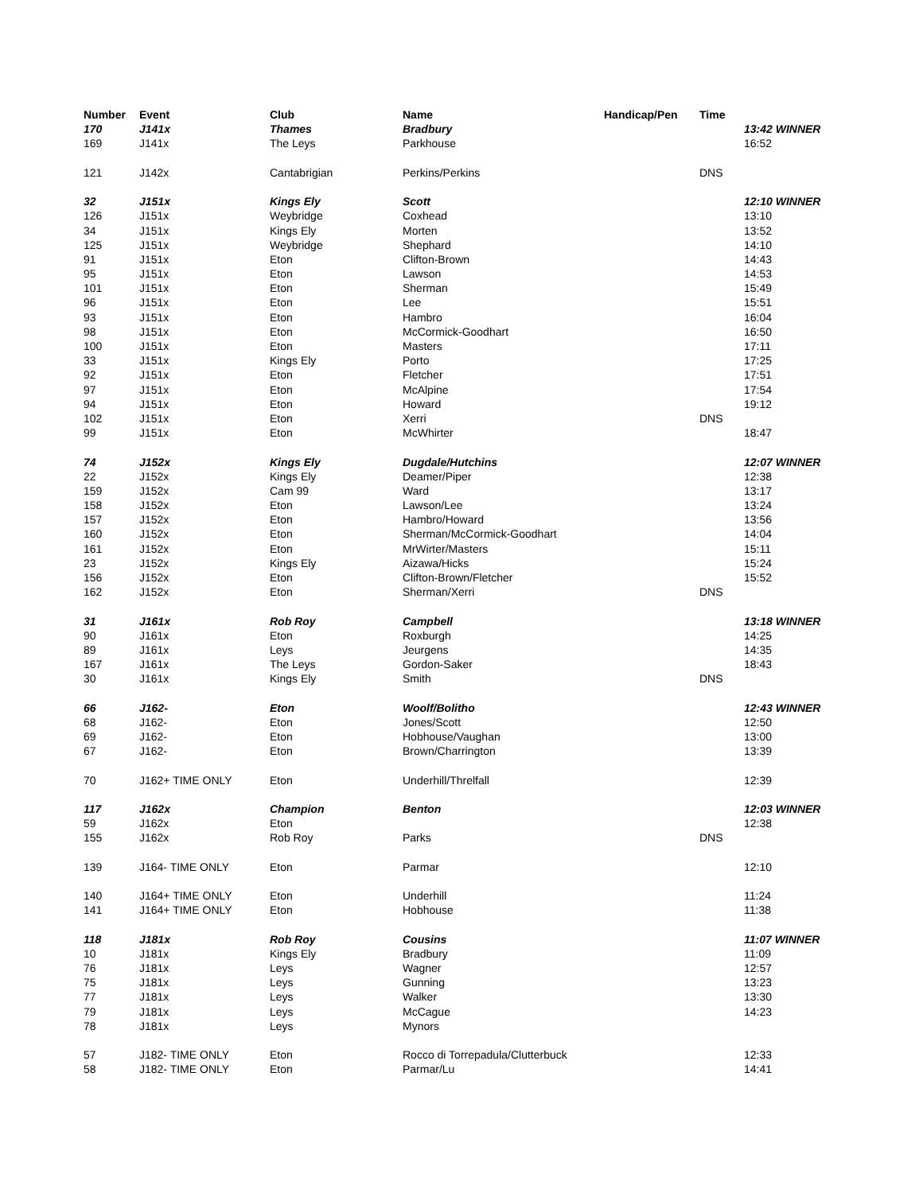| Number | Event | Club | Name | Handicap/Pen | Time | |
| --- | --- | --- | --- | --- | --- | --- |
| 170 | J141x | Thames | Bradbury | | | 13:42 WINNER |
| 169 | J141x | The Leys | Parkhouse | | | 16:52 |
| 121 | J142x | Cantabrigian | Perkins/Perkins | | DNS | |
| 32 | J151x | Kings Ely | Scott | | | 12:10 WINNER |
| 126 | J151x | Weybridge | Coxhead | | | 13:10 |
| 34 | J151x | Kings Ely | Morten | | | 13:52 |
| 125 | J151x | Weybridge | Shephard | | | 14:10 |
| 91 | J151x | Eton | Clifton-Brown | | | 14:43 |
| 95 | J151x | Eton | Lawson | | | 14:53 |
| 101 | J151x | Eton | Sherman | | | 15:49 |
| 96 | J151x | Eton | Lee | | | 15:51 |
| 93 | J151x | Eton | Hambro | | | 16:04 |
| 98 | J151x | Eton | McCormick-Goodhart | | | 16:50 |
| 100 | J151x | Eton | Masters | | | 17:11 |
| 33 | J151x | Kings Ely | Porto | | | 17:25 |
| 92 | J151x | Eton | Fletcher | | | 17:51 |
| 97 | J151x | Eton | McAlpine | | | 17:54 |
| 94 | J151x | Eton | Howard | | | 19:12 |
| 102 | J151x | Eton | Xerri | | DNS | |
| 99 | J151x | Eton | McWhirter | | | 18:47 |
| 74 | J152x | Kings Ely | Dugdale/Hutchins | | | 12:07 WINNER |
| 22 | J152x | Kings Ely | Deamer/Piper | | | 12:38 |
| 159 | J152x | Cam 99 | Ward | | | 13:17 |
| 158 | J152x | Eton | Lawson/Lee | | | 13:24 |
| 157 | J152x | Eton | Hambro/Howard | | | 13:56 |
| 160 | J152x | Eton | Sherman/McCormick-Goodhart | | | 14:04 |
| 161 | J152x | Eton | MrWirter/Masters | | | 15:11 |
| 23 | J152x | Kings Ely | Aizawa/Hicks | | | 15:24 |
| 156 | J152x | Eton | Clifton-Brown/Fletcher | | | 15:52 |
| 162 | J152x | Eton | Sherman/Xerri | | DNS | |
| 31 | J161x | Rob Roy | Campbell | | | 13:18 WINNER |
| 90 | J161x | Eton | Roxburgh | | | 14:25 |
| 89 | J161x | Leys | Jeurgens | | | 14:35 |
| 167 | J161x | The Leys | Gordon-Saker | | | 18:43 |
| 30 | J161x | Kings Ely | Smith | | DNS | |
| 66 | J162- | Eton | Woolf/Bolitho | | | 12:43 WINNER |
| 68 | J162- | Eton | Jones/Scott | | | 12:50 |
| 69 | J162- | Eton | Hobhouse/Vaughan | | | 13:00 |
| 67 | J162- | Eton | Brown/Charrington | | | 13:39 |
| 70 | J162+ TIME ONLY | Eton | Underhill/Threlfall | | | 12:39 |
| 117 | J162x | Champion | Benton | | | 12:03 WINNER |
| 59 | J162x | Eton | | | | 12:38 |
| 155 | J162x | Rob Roy | Parks | | DNS | |
| 139 | J164- TIME ONLY | Eton | Parmar | | | 12:10 |
| 140 | J164+ TIME ONLY | Eton | Underhill | | | 11:24 |
| 141 | J164+ TIME ONLY | Eton | Hobhouse | | | 11:38 |
| 118 | J181x | Rob Roy | Cousins | | | 11:07 WINNER |
| 10 | J181x | Kings Ely | Bradbury | | | 11:09 |
| 76 | J181x | Leys | Wagner | | | 12:57 |
| 75 | J181x | Leys | Gunning | | | 13:23 |
| 77 | J181x | Leys | Walker | | | 13:30 |
| 79 | J181x | Leys | McCague | | | 14:23 |
| 78 | J181x | Leys | Mynors | | | |
| 57 | J182- TIME ONLY | Eton | Rocco di Torrepadula/Clutterbuck | | | 12:33 |
| 58 | J182- TIME ONLY | Eton | Parmar/Lu | | | 14:41 |